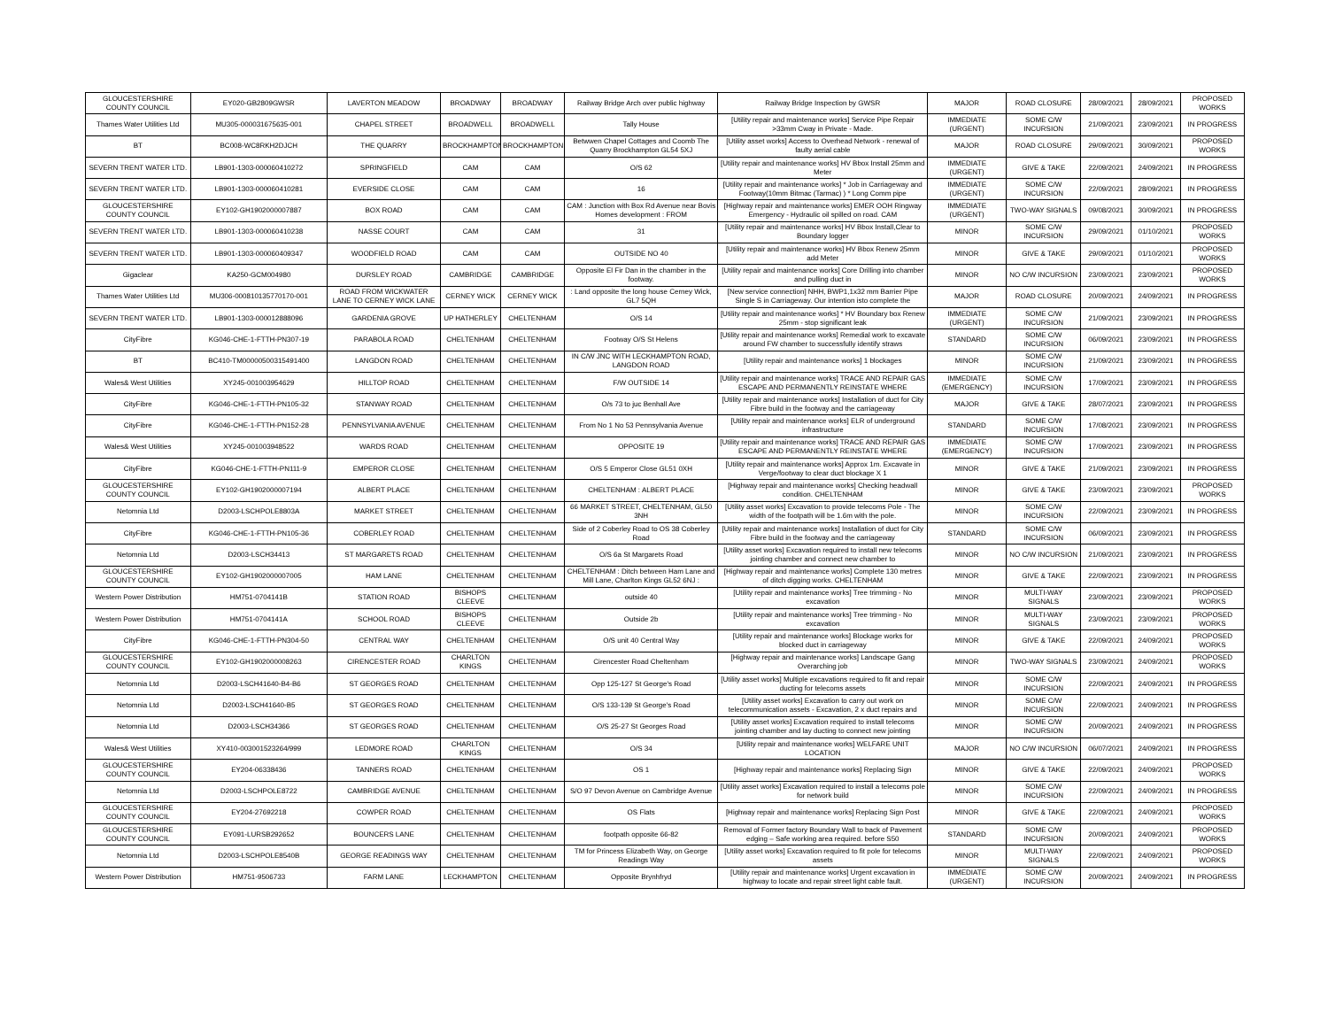| GLOUCESTERSHIRE COUNTY COUNCIL | EY020-GB2809GWSR | LAVERTON MEADOW | BROADWAY | BROADWAY | Railway Bridge Arch over public highway | Railway Bridge Inspection by GWSR | MAJOR | ROAD CLOSURE | 28/09/2021 | 28/09/2021 | PROPOSED WORKS |
| Thames Water Utilities Ltd | MU305-000031675635-001 | CHAPEL STREET | BROADWELL | BROADWELL | Tally House | [Utility repair and maintenance works] Service Pipe Repair >33mm Cway in Private - Made. | IMMEDIATE (URGENT) | SOME C/W INCURSION | 21/09/2021 | 23/09/2021 | IN PROGRESS |
| BT | BC008-WC8RKH2DJCH | THE QUARRY | BROCKHAMPTON | BROCKHAMPTON | Betwwen Chapel Cottages and Coomb The Quarry Brockhampton GL54 5XJ | [Utility asset works] Access to Overhead Network - renewal of faulty aerial cable | MAJOR | ROAD CLOSURE | 29/09/2021 | 30/09/2021 | PROPOSED WORKS |
| SEVERN TRENT WATER LTD. | LB901-1303-000060410272 | SPRINGFIELD | CAM | CAM | O/S 62 | [Utility repair and maintenance works] HV Bbox Install 25mm and Meter | IMMEDIATE (URGENT) | GIVE & TAKE | 22/09/2021 | 24/09/2021 | IN PROGRESS |
| SEVERN TRENT WATER LTD. | LB901-1303-000060410281 | EVERSIDE CLOSE | CAM | CAM | 16 | [Utility repair and maintenance works] * Job in Carriageway and Footway(10mm Bitmac (Tarmac) ) * Long Comm pipe | IMMEDIATE (URGENT) | SOME C/W INCURSION | 22/09/2021 | 28/09/2021 | IN PROGRESS |
| GLOUCESTERSHIRE COUNTY COUNCIL | EY102-GH1902000007887 | BOX ROAD | CAM | CAM | CAM : Junction with Box Rd Avenue near Bovis Homes development : FROM | [Highway repair and maintenance works] EMER OOH Ringway Emergency - Hydraulic oil spilled on road. CAM | IMMEDIATE (URGENT) | TWO-WAY SIGNALS | 09/08/2021 | 30/09/2021 | IN PROGRESS |
| SEVERN TRENT WATER LTD. | LB901-1303-000060410238 | NASSE COURT | CAM | CAM | 31 | [Utility repair and maintenance works] HV Bbox Install,Clear to Boundary logger | MINOR | SOME C/W INCURSION | 29/09/2021 | 01/10/2021 | PROPOSED WORKS |
| SEVERN TRENT WATER LTD. | LB901-1303-000060409347 | WOODFIELD ROAD | CAM | CAM | OUTSIDE NO 40 | [Utility repair and maintenance works] HV Bbox Renew 25mm add Meter | MINOR | GIVE & TAKE | 29/09/2021 | 01/10/2021 | PROPOSED WORKS |
| Gigaclear | KA250-GCM004980 | DURSLEY ROAD | CAMBRIDGE | CAMBRIDGE | Opposite El Fir Dan in the chamber in the footway. | [Utility repair and maintenance works] Core Drilling into chamber and pulling duct in | MINOR | NO C/W INCURSION | 23/09/2021 | 23/09/2021 | PROPOSED WORKS |
| Thames Water Utilities Ltd | MU306-000810135770170-001 | ROAD FROM WICKWATER LANE TO CERNEY WICK LANE | CERNEY WICK | CERNEY WICK | : Land opposite the long house Cerney Wick, GL7 5QH | [New service connection] NHH, BWP1,1x32 mm Barrier Pipe Single S in Carriageway. Our intention isto complete the | MAJOR | ROAD CLOSURE | 20/09/2021 | 24/09/2021 | IN PROGRESS |
| SEVERN TRENT WATER LTD. | LB901-1303-000012888096 | GARDENIA GROVE | UP HATHERLEY | CHELTENHAM | O/S 14 | [Utility repair and maintenance works] * HV Boundary box Renew 25mm - stop significant leak | IMMEDIATE (URGENT) | SOME C/W INCURSION | 21/09/2021 | 23/09/2021 | IN PROGRESS |
| CityFibre | KG046-CHE-1-FTTH-PN307-19 | PARABOLA ROAD | CHELTENHAM | CHELTENHAM | Footway O/S St Helens | [Utility repair and maintenance works] Remedial work to excavate around FW chamber to successfully identify straws | STANDARD | SOME C/W INCURSION | 06/09/2021 | 23/09/2021 | IN PROGRESS |
| BT | BC410-TM00000500315491400 | LANGDON ROAD | CHELTENHAM | CHELTENHAM | IN C/W JNC WITH LECKHAMPTON ROAD, LANGDON ROAD | [Utility repair and maintenance works] 1 blockages | MINOR | SOME C/W INCURSION | 21/09/2021 | 23/09/2021 | IN PROGRESS |
| Wales& West Utilities | XY245-001003954629 | HILLTOP ROAD | CHELTENHAM | CHELTENHAM | F/W OUTSIDE 14 | [Utility repair and maintenance works] TRACE AND REPAIR GAS ESCAPE AND PERMANENTLY REINSTATE WHERE | IMMEDIATE (EMERGENCY) | SOME C/W INCURSION | 17/09/2021 | 23/09/2021 | IN PROGRESS |
| CityFibre | KG046-CHE-1-FTTH-PN105-32 | STANWAY ROAD | CHELTENHAM | CHELTENHAM | O/s 73 to juc Benhall Ave | [Utility repair and maintenance works] Installation of duct for City Fibre build in the footway and the carriageway | MAJOR | GIVE & TAKE | 28/07/2021 | 23/09/2021 | IN PROGRESS |
| CityFibre | KG046-CHE-1-FTTH-PN152-28 | PENNSYLVANIA AVENUE | CHELTENHAM | CHELTENHAM | From No 1 No 53 Pennsylvania Avenue | [Utility repair and maintenance works] ELR of underground infrastructure | STANDARD | SOME C/W INCURSION | 17/08/2021 | 23/09/2021 | IN PROGRESS |
| Wales& West Utilities | XY245-001003948522 | WARDS ROAD | CHELTENHAM | CHELTENHAM | OPPOSITE 19 | [Utility repair and maintenance works] TRACE AND REPAIR GAS ESCAPE AND PERMANENTLY REINSTATE WHERE | IMMEDIATE (EMERGENCY) | SOME C/W INCURSION | 17/09/2021 | 23/09/2021 | IN PROGRESS |
| CityFibre | KG046-CHE-1-FTTH-PN111-9 | EMPEROR CLOSE | CHELTENHAM | CHELTENHAM | O/S 5 Emperor Close GL51 0XH | [Utility repair and maintenance works] Approx 1m. Excavate in Verge/footway to clear duct blockage X 1 | MINOR | GIVE & TAKE | 21/09/2021 | 23/09/2021 | IN PROGRESS |
| GLOUCESTERSHIRE COUNTY COUNCIL | EY102-GH1902000007194 | ALBERT PLACE | CHELTENHAM | CHELTENHAM | CHELTENHAM : ALBERT PLACE | [Highway repair and maintenance works] Checking headwall condition. CHELTENHAM | MINOR | GIVE & TAKE | 23/09/2021 | 23/09/2021 | PROPOSED WORKS |
| Netomnia Ltd | D2003-LSCHPOLE8803A | MARKET STREET | CHELTENHAM | CHELTENHAM | 66 MARKET STREET, CHELTENHAM, GL50 3NH | [Utility asset works] Excavation to provide telecoms Pole - The width of the footpath will be 1.6m with the pole. | MINOR | SOME C/W INCURSION | 22/09/2021 | 23/09/2021 | IN PROGRESS |
| CityFibre | KG046-CHE-1-FTTH-PN105-36 | COBERLEY ROAD | CHELTENHAM | CHELTENHAM | Side of 2 Coberley Road to OS 38 Coberley Road | [Utility repair and maintenance works] Installation of duct for City Fibre build in the footway and the carriageway | STANDARD | SOME C/W INCURSION | 06/09/2021 | 23/09/2021 | IN PROGRESS |
| Netomnia Ltd | D2003-LSCH34413 | ST MARGARETS ROAD | CHELTENHAM | CHELTENHAM | O/S 6a St Margarets Road | [Utility asset works] Excavation required to install new telecoms jointing chamber and connect new chamber to | MINOR | NO C/W INCURSION | 21/09/2021 | 23/09/2021 | IN PROGRESS |
| GLOUCESTERSHIRE COUNTY COUNCIL | EY102-GH1902000007005 | HAM LANE | CHELTENHAM | CHELTENHAM | CHELTENHAM : Ditch between Ham Lane and Mill Lane, Charlton Kings GL52 6NJ : | [Highway repair and maintenance works] Complete 130 metres of ditch digging works. CHELTENHAM | MINOR | GIVE & TAKE | 22/09/2021 | 23/09/2021 | IN PROGRESS |
| Western Power Distribution | HM751-0704141B | STATION ROAD | BISHOPS CLEEVE | CHELTENHAM | outside 40 | [Utility repair and maintenance works] Tree trimming - No excavation | MINOR | MULTI-WAY SIGNALS | 23/09/2021 | 23/09/2021 | PROPOSED WORKS |
| Western Power Distribution | HM751-0704141A | SCHOOL ROAD | BISHOPS CLEEVE | CHELTENHAM | Outside 2b | [Utility repair and maintenance works] Tree trimming - No excavation | MINOR | MULTI-WAY SIGNALS | 23/09/2021 | 23/09/2021 | PROPOSED WORKS |
| CityFibre | KG046-CHE-1-FTTH-PN304-50 | CENTRAL WAY | CHELTENHAM | CHELTENHAM | O/S unit 40 Central Way | [Utility repair and maintenance works] Blockage works for blocked duct in carriageway | MINOR | GIVE & TAKE | 22/09/2021 | 24/09/2021 | PROPOSED WORKS |
| GLOUCESTERSHIRE COUNTY COUNCIL | EY102-GH1902000008263 | CIRENCESTER ROAD | CHARLTON KINGS | CHELTENHAM | Cirencester Road Cheltenham | [Highway repair and maintenance works] Landscape Gang Overarching job | MINOR | TWO-WAY SIGNALS | 23/09/2021 | 24/09/2021 | PROPOSED WORKS |
| Netomnia Ltd | D2003-LSCH41640-B4-B6 | ST GEORGES ROAD | CHELTENHAM | CHELTENHAM | Opp 125-127 St George's Road | [Utility asset works] Multiple excavations required to fit and repair ducting for telecoms assets | MINOR | SOME C/W INCURSION | 22/09/2021 | 24/09/2021 | IN PROGRESS |
| Netomnia Ltd | D2003-LSCH41640-B5 | ST GEORGES ROAD | CHELTENHAM | CHELTENHAM | O/S 133-139 St George's Road | [Utility asset works] Excavation to carry out work on telecommunication assets - Excavation, 2 x duct repairs and | MINOR | SOME C/W INCURSION | 22/09/2021 | 24/09/2021 | IN PROGRESS |
| Netomnia Ltd | D2003-LSCH34366 | ST GEORGES ROAD | CHELTENHAM | CHELTENHAM | O/S 25-27 St Georges Road | [Utility asset works] Excavation required to install telecoms jointing chamber and lay ducting to connect new jointing | MINOR | SOME C/W INCURSION | 20/09/2021 | 24/09/2021 | IN PROGRESS |
| Wales& West Utilities | XY410-003001523264/999 | LEDMORE ROAD | CHARLTON KINGS | CHELTENHAM | O/S 34 | [Utility repair and maintenance works] WELFARE UNIT LOCATION | MAJOR | NO C/W INCURSION | 06/07/2021 | 24/09/2021 | IN PROGRESS |
| GLOUCESTERSHIRE COUNTY COUNCIL | EY204-06338436 | TANNERS ROAD | CHELTENHAM | CHELTENHAM | OS 1 | [Highway repair and maintenance works] Replacing Sign | MINOR | GIVE & TAKE | 22/09/2021 | 24/09/2021 | PROPOSED WORKS |
| Netomnia Ltd | D2003-LSCHPOLE8722 | CAMBRIDGE AVENUE | CHELTENHAM | CHELTENHAM | S/O 97 Devon Avenue on Cambridge Avenue | [Utility asset works] Excavation required to install a telecoms pole for network build | MINOR | SOME C/W INCURSION | 22/09/2021 | 24/09/2021 | IN PROGRESS |
| GLOUCESTERSHIRE COUNTY COUNCIL | EY204-27692218 | COWPER ROAD | CHELTENHAM | CHELTENHAM | OS Flats | [Highway repair and maintenance works] Replacing Sign Post | MINOR | GIVE & TAKE | 22/09/2021 | 24/09/2021 | PROPOSED WORKS |
| GLOUCESTERSHIRE COUNTY COUNCIL | EY091-LURSB292652 | BOUNCERS LANE | CHELTENHAM | CHELTENHAM | footpath opposite 66-82 | Removal of Former factory Boundary Wall to back of Pavement edging – Safe working area required. before S50 | STANDARD | SOME C/W INCURSION | 20/09/2021 | 24/09/2021 | PROPOSED WORKS |
| Netomnia Ltd | D2003-LSCHPOLE8540B | GEORGE READINGS WAY | CHELTENHAM | CHELTENHAM | TM for Princess Elizabeth Way, on George Readings Way | [Utility asset works] Excavation required to fit pole for telecoms assets | MINOR | MULTI-WAY SIGNALS | 22/09/2021 | 24/09/2021 | PROPOSED WORKS |
| Western Power Distribution | HM751-9506733 | FARM LANE | LECKHAMPTON | CHELTENHAM | Opposite Brynhfryd | [Utility repair and maintenance works] Urgent excavation in highway to locate and repair street light cable fault. | IMMEDIATE (URGENT) | SOME C/W INCURSION | 20/09/2021 | 24/09/2021 | IN PROGRESS |